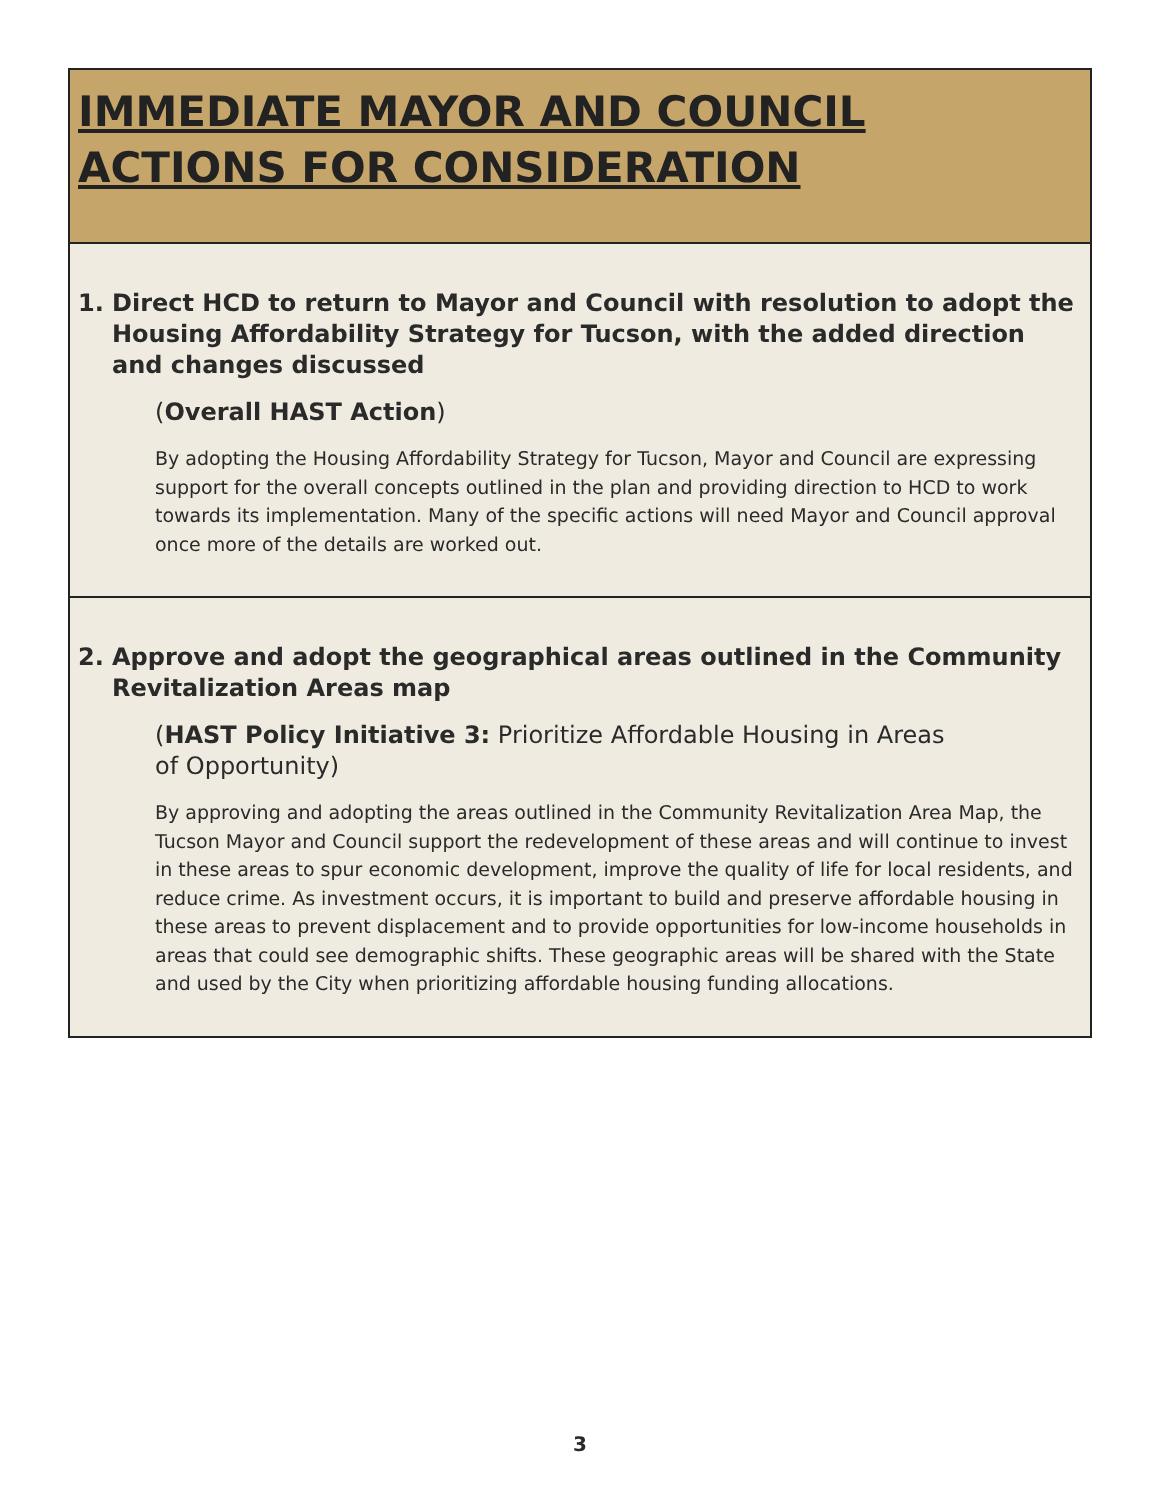IMMEDIATE MAYOR AND COUNCIL ACTIONS FOR CONSIDERATION
1. Direct HCD to return to Mayor and Council with resolution to adopt the Housing Affordability Strategy for Tucson, with the added direction and changes discussed
(Overall HAST Action)
By adopting the Housing Affordability Strategy for Tucson, Mayor and Council are expressing support for the overall concepts outlined in the plan and providing direction to HCD to work towards its implementation. Many of the specific actions will need Mayor and Council approval once more of the details are worked out.
2. Approve and adopt the geographical areas outlined in the Community Revitalization Areas map
(HAST Policy Initiative 3: Prioritize Affordable Housing in Areas
of Opportunity)
By approving and adopting the areas outlined in the Community Revitalization Area Map, the Tucson Mayor and Council support the redevelopment of these areas and will continue to invest in these areas to spur economic development, improve the quality of life for local residents, and reduce crime. As investment occurs, it is important to build and preserve affordable housing in these areas to prevent displacement and to provide opportunities for low-income households in areas that could see demographic shifts. These geographic areas will be shared with the State and used by the City when prioritizing affordable housing funding allocations.
3